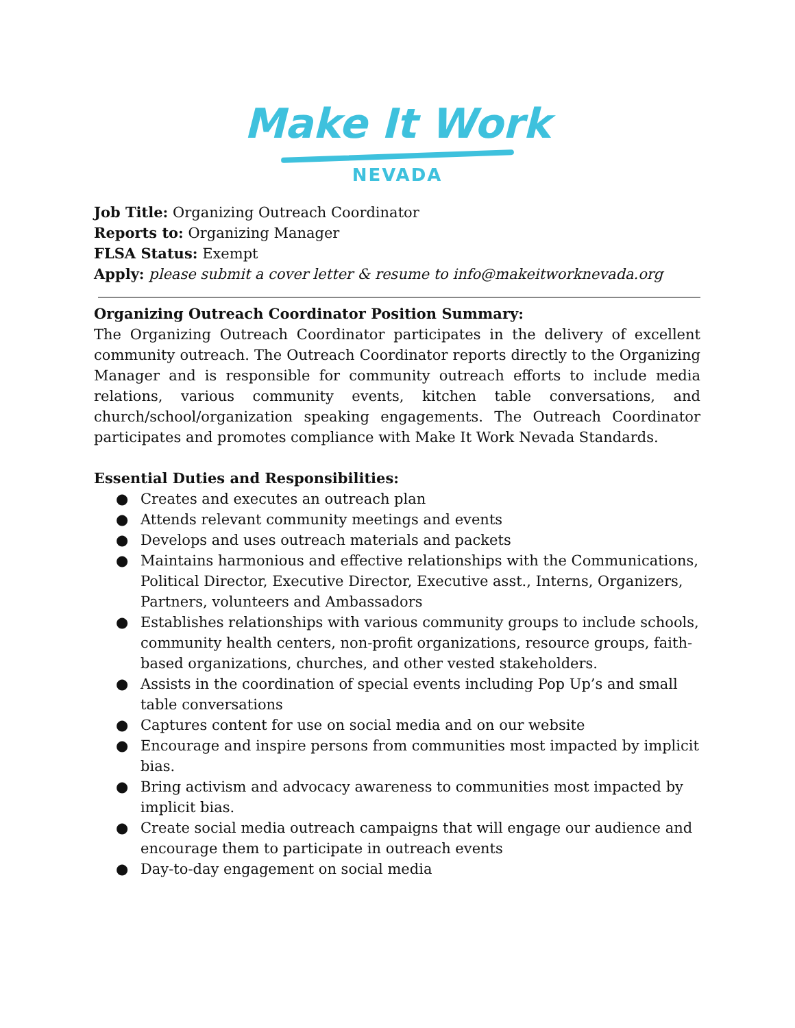Make It Work
NEVADA
Job Title: Organizing Outreach Coordinator
Reports to: Organizing Manager
FLSA Status: Exempt
Apply: please submit a cover letter & resume to info@makeitworknevada.org
Organizing Outreach Coordinator Position Summary:
The Organizing Outreach Coordinator participates in the delivery of excellent community outreach. The Outreach Coordinator reports directly to the Organizing Manager and is responsible for community outreach efforts to include media relations, various community events, kitchen table conversations, and church/school/organization speaking engagements. The Outreach Coordinator participates and promotes compliance with Make It Work Nevada Standards.
Essential Duties and Responsibilities:
● Creates and executes an outreach plan
● Attends relevant community meetings and events
● Develops and uses outreach materials and packets
● Maintains harmonious and effective relationships with the Communications, Political Director, Executive Director, Executive asst., Interns, Organizers, Partners, volunteers and Ambassadors
● Establishes relationships with various community groups to include schools, community health centers, non-profit organizations, resource groups, faith-based organizations, churches, and other vested stakeholders.
● Assists in the coordination of special events including Pop Up’s and small table conversations
● Captures content for use on social media and on our website
● Encourage and inspire persons from communities most impacted by implicit bias.
● Bring activism and advocacy awareness to communities most impacted by implicit bias.
● Create social media outreach campaigns that will engage our audience and encourage them to participate in outreach events
● Day-to-day engagement on social media